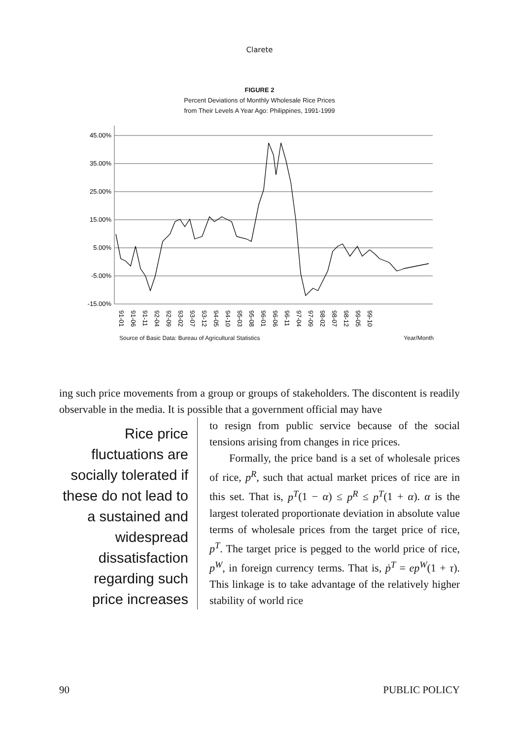Clarete
FIGURE 2
Percent Deviations of Monthly Wholesale Rice Prices
from Their Levels A Year Ago: Philippines, 1991-1999
45.00%
35.00%
25.00%
15.00%
5.00%
-5.00%
-15.00%
91-01
91-06
91-11
92-04
92-09
93-02
93-07
93-12
94-05
94-10
95-03
95-08
96-01
96-06
96-11
97-04
97-09
98-02
98-07
98-12
99-05
99-10
Source of Basic Data: Bureau of Agricultural Statistics Year/Month
ing such price movements from a group or groups of stakeholders. The discontent is readily observable in the media. It is possible that a government official may have
Rice price fluctuations are socially tolerated if these do not lead to a sustained and widespread dissatisfaction regarding such price increases
to resign from public service because of the social tensions arising from changes in rice prices.
Formally, the price band is a set of wholesale prices of rice, p<sup>R</sup>, such that actual market prices of rice are in this set. That is, p<sup>T</sup>(1 − α) ≤ p<sup>R</sup> ≤ p<sup>T</sup>(1 + α). α is the largest tolerated proportionate deviation in absolute value terms of wholesale prices from the target price of rice, p<sup>T</sup>. The target price is pegged to the world price of rice, p<sup>W</sup>, in foreign currency terms. That is, ṗ<sup>T</sup> = ep<sup>W</sup>(1 + τ). This linkage is to take advantage of the relatively higher stability of world rice
90 PUBLIC POLICY